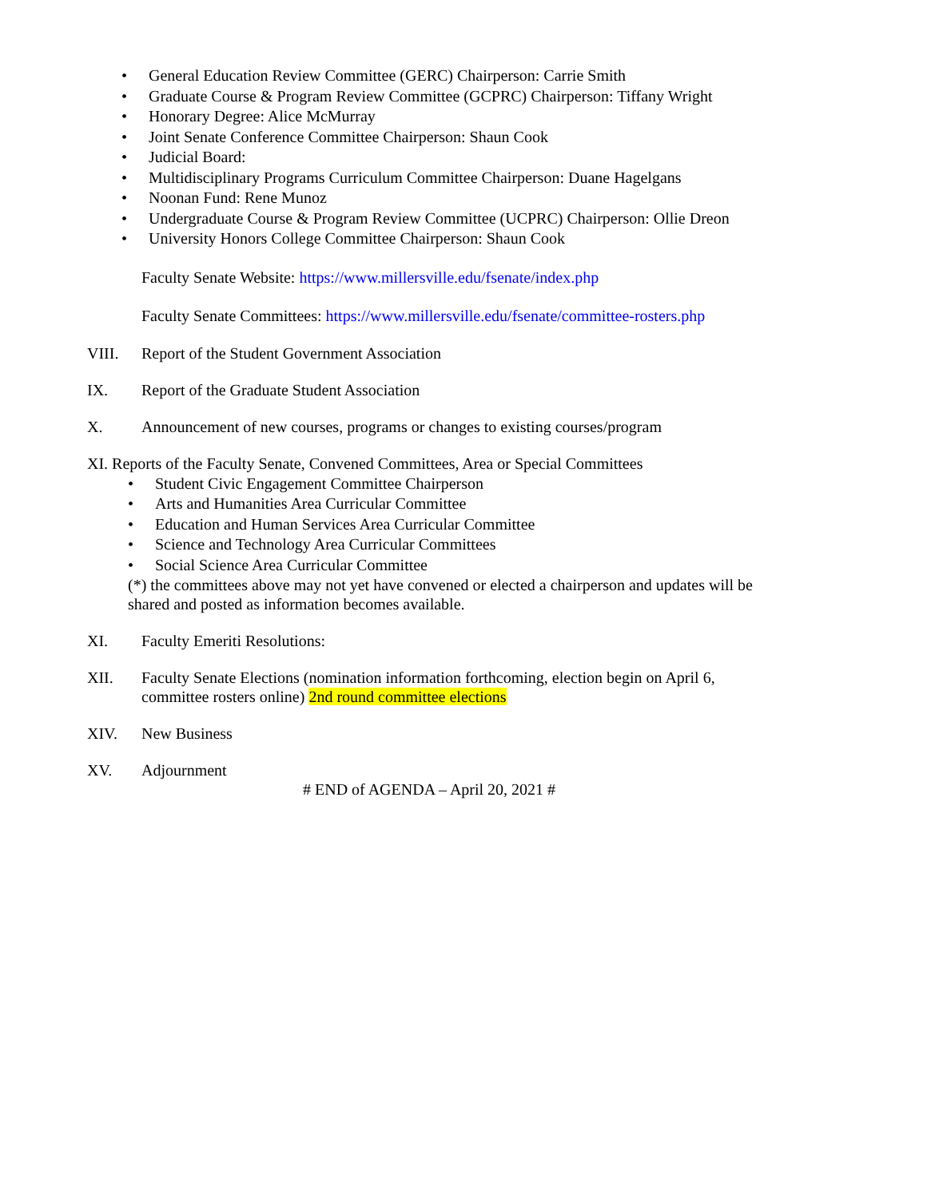• General Education Review Committee (GERC) Chairperson: Carrie Smith
• Graduate Course & Program Review Committee (GCPRC) Chairperson: Tiffany Wright
• Honorary Degree: Alice McMurray
• Joint Senate Conference Committee Chairperson: Shaun Cook
• Judicial Board:
• Multidisciplinary Programs Curriculum Committee Chairperson: Duane Hagelgans
• Noonan Fund: Rene Munoz
• Undergraduate Course & Program Review Committee (UCPRC) Chairperson: Ollie Dreon
• University Honors College Committee Chairperson: Shaun Cook
Faculty Senate Website: https://www.millersville.edu/fsenate/index.php
Faculty Senate Committees: https://www.millersville.edu/fsenate/committee-rosters.php
VIII. Report of the Student Government Association
IX. Report of the Graduate Student Association
X. Announcement of new courses, programs or changes to existing courses/program
XI. Reports of the Faculty Senate, Convened Committees, Area or Special Committees
• Student Civic Engagement Committee Chairperson
• Arts and Humanities Area Curricular Committee
• Education and Human Services Area Curricular Committee
• Science and Technology Area Curricular Committees
• Social Science Area Curricular Committee
(*) the committees above may not yet have convened or elected a chairperson and updates will be shared and posted as information becomes available.
XI. Faculty Emeriti Resolutions:
XII. Faculty Senate Elections (nomination information forthcoming, election begin on April 6, committee rosters online) 2nd round committee elections
XIV. New Business
XV. Adjournment
# END of AGENDA – April 20, 2021 #